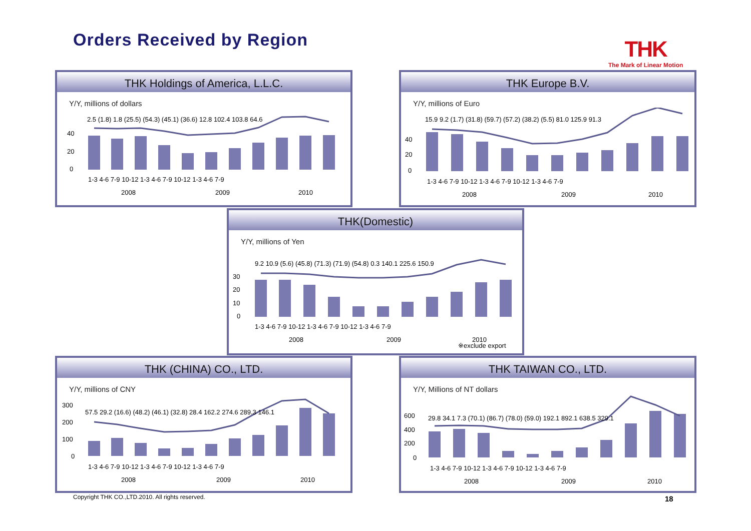Orders Received by Region THK
The Mark of Linear Motion
THK Holdings of America, L.L.C.
Y/Y, millions of dollars
40
20
0
2.5 (1.8) 1.8 (25.5) (54.3) (45.1) (36.6) 12.8 102.4 103.8 64.6
1-3 4-6 7-9 10-12 1-3 4-6 7-9 10-12 1-3 4-6 7-9
2008
2009
2010
THK Europe B.V.
Y/Y, millions of Euro
40
20
0
15.9 9.2 (1.7) (31.8) (59.7) (57.2) (38.2) (5.5) 81.0 125.9 91.3
1-3 4-6 7-9 10-12 1-3 4-6 7-9 10-12 1-3 4-6 7-9
2008
2009
2010
THK(Domestic)
Y/Y, millions of Yen
30
20
10
0
9.2 10.9 (5.6) (45.8) (71.3) (71.9) (54.8) 0.3 140.1 225.6 150.9
1-3 4-6 7-9 10-12 1-3 4-6 7-9 10-12 1-3 4-6 7-9
2008
2009
2010
※exclude export
THK (CHINA) CO., LTD.
Y/Y, millions of CNY
300
200
100
0
57.5 29.2 (16.6) (48.2) (46.1) (32.8) 28.4 162.2 274.6 289.3 146.1
1-3 4-6 7-9 10-12 1-3 4-6 7-9 10-12 1-3 4-6 7-9
2008
2009
2010
THK TAIWAN CO., LTD.
Y/Y, Millions of NT dollars
600
400
200
0
29.8 34.1 7.3 (70.1) (86.7) (78.0) (59.0) 192.1 892.1 638.5 329.1
1-3 4-6 7-9 10-12 1-3 4-6 7-9 10-12 1-3 4-6 7-9
2008
2009
2010
Copyright THK CO.,LTD.2010. All rights reserved.
18